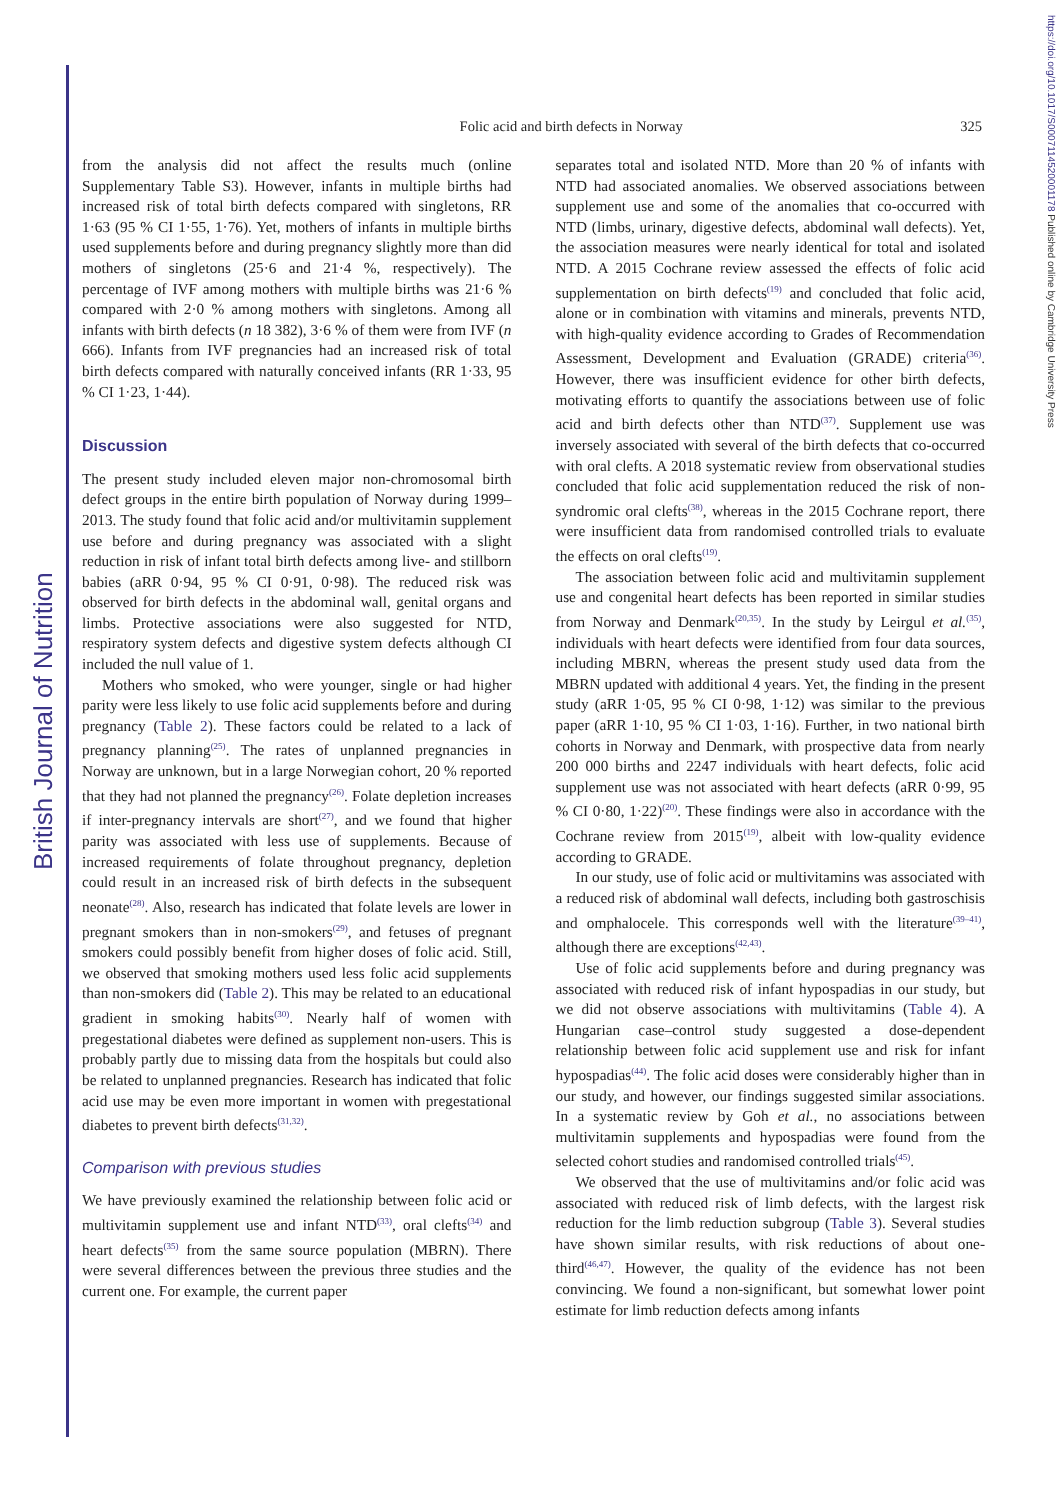British Journal of Nutrition
https://doi.org/10.1017/S0007114520001178 Published online by Cambridge University Press
Folic acid and birth defects in Norway
325
from the analysis did not affect the results much (online Supplementary Table S3). However, infants in multiple births had increased risk of total birth defects compared with singletons, RR 1·63 (95 % CI 1·55, 1·76). Yet, mothers of infants in multiple births used supplements before and during pregnancy slightly more than did mothers of singletons (25·6 and 21·4 %, respectively). The percentage of IVF among mothers with multiple births was 21·6 % compared with 2·0 % among mothers with singletons. Among all infants with birth defects (n 18 382), 3·6 % of them were from IVF (n 666). Infants from IVF pregnancies had an increased risk of total birth defects compared with naturally conceived infants (RR 1·33, 95 % CI 1·23, 1·44).
Discussion
The present study included eleven major non-chromosomal birth defect groups in the entire birth population of Norway during 1999–2013. The study found that folic acid and/or multivitamin supplement use before and during pregnancy was associated with a slight reduction in risk of infant total birth defects among live- and stillborn babies (aRR 0·94, 95 % CI 0·91, 0·98). The reduced risk was observed for birth defects in the abdominal wall, genital organs and limbs. Protective associations were also suggested for NTD, respiratory system defects and digestive system defects although CI included the null value of 1.
Mothers who smoked, who were younger, single or had higher parity were less likely to use folic acid supplements before and during pregnancy (Table 2). These factors could be related to a lack of pregnancy planning<sup>(25)</sup>. The rates of unplanned pregnancies in Norway are unknown, but in a large Norwegian cohort, 20 % reported that they had not planned the pregnancy<sup>(26)</sup>. Folate depletion increases if inter-pregnancy intervals are short<sup>(27)</sup>, and we found that higher parity was associated with less use of supplements. Because of increased requirements of folate throughout pregnancy, depletion could result in an increased risk of birth defects in the subsequent neonate<sup>(28)</sup>. Also, research has indicated that folate levels are lower in pregnant smokers than in non-smokers<sup>(29)</sup>, and fetuses of pregnant smokers could possibly benefit from higher doses of folic acid. Still, we observed that smoking mothers used less folic acid supplements than non-smokers did (Table 2). This may be related to an educational gradient in smoking habits<sup>(30)</sup>. Nearly half of women with pregestational diabetes were defined as supplement non-users. This is probably partly due to missing data from the hospitals but could also be related to unplanned pregnancies. Research has indicated that folic acid use may be even more important in women with pregestational diabetes to prevent birth defects<sup>(31,32)</sup>.
Comparison with previous studies
We have previously examined the relationship between folic acid or multivitamin supplement use and infant NTD<sup>(33)</sup>, oral clefts<sup>(34)</sup> and heart defects<sup>(35)</sup> from the same source population (MBRN). There were several differences between the previous three studies and the current one. For example, the current paper
separates total and isolated NTD. More than 20 % of infants with NTD had associated anomalies. We observed associations between supplement use and some of the anomalies that co-occurred with NTD (limbs, urinary, digestive defects, abdominal wall defects). Yet, the association measures were nearly identical for total and isolated NTD. A 2015 Cochrane review assessed the effects of folic acid supplementation on birth defects<sup>(19)</sup> and concluded that folic acid, alone or in combination with vitamins and minerals, prevents NTD, with high-quality evidence according to Grades of Recommendation Assessment, Development and Evaluation (GRADE) criteria<sup>(36)</sup>. However, there was insufficient evidence for other birth defects, motivating efforts to quantify the associations between use of folic acid and birth defects other than NTD<sup>(37)</sup>. Supplement use was inversely associated with several of the birth defects that co-occurred with oral clefts. A 2018 systematic review from observational studies concluded that folic acid supplementation reduced the risk of non-syndromic oral clefts<sup>(38)</sup>, whereas in the 2015 Cochrane report, there were insufficient data from randomised controlled trials to evaluate the effects on oral clefts<sup>(19)</sup>.
The association between folic acid and multivitamin supplement use and congenital heart defects has been reported in similar studies from Norway and Denmark<sup>(20,35)</sup>. In the study by Leirgul et al.<sup>(35)</sup>, individuals with heart defects were identified from four data sources, including MBRN, whereas the present study used data from the MBRN updated with additional 4 years. Yet, the finding in the present study (aRR 1·05, 95 % CI 0·98, 1·12) was similar to the previous paper (aRR 1·10, 95 % CI 1·03, 1·16). Further, in two national birth cohorts in Norway and Denmark, with prospective data from nearly 200 000 births and 2247 individuals with heart defects, folic acid supplement use was not associated with heart defects (aRR 0·99, 95 % CI 0·80, 1·22)<sup>(20)</sup>. These findings were also in accordance with the Cochrane review from 2015<sup>(19)</sup>, albeit with low-quality evidence according to GRADE.
In our study, use of folic acid or multivitamins was associated with a reduced risk of abdominal wall defects, including both gastroschisis and omphalocele. This corresponds well with the literature<sup>(39–41)</sup>, although there are exceptions<sup>(42,43)</sup>.
Use of folic acid supplements before and during pregnancy was associated with reduced risk of infant hypospadias in our study, but we did not observe associations with multivitamins (Table 4). A Hungarian case–control study suggested a dose-dependent relationship between folic acid supplement use and risk for infant hypospadias<sup>(44)</sup>. The folic acid doses were considerably higher than in our study, and however, our findings suggested similar associations. In a systematic review by Goh et al., no associations between multivitamin supplements and hypospadias were found from the selected cohort studies and randomised controlled trials<sup>(45)</sup>.
We observed that the use of multivitamins and/or folic acid was associated with reduced risk of limb defects, with the largest risk reduction for the limb reduction subgroup (Table 3). Several studies have shown similar results, with risk reductions of about one-third<sup>(46,47)</sup>. However, the quality of the evidence has not been convincing. We found a non-significant, but somewhat lower point estimate for limb reduction defects among infants